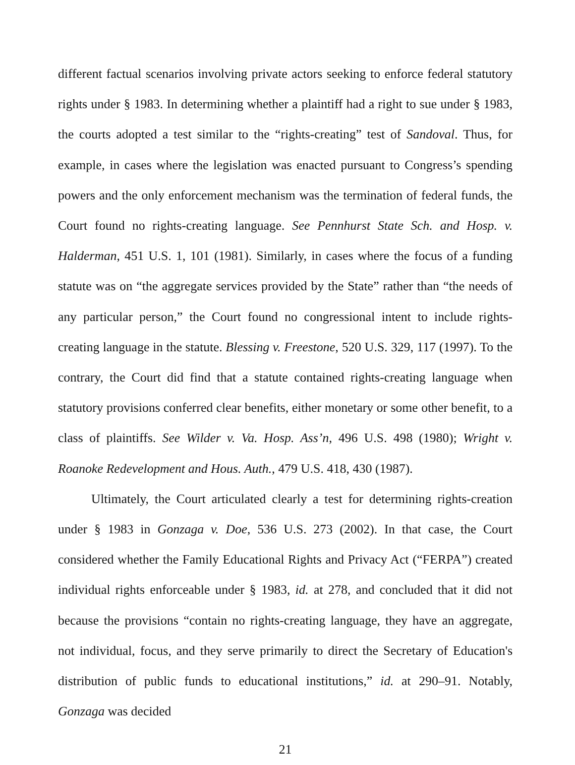different factual scenarios involving private actors seeking to enforce federal statutory rights under § 1983. In determining whether a plaintiff had a right to sue under § 1983, the courts adopted a test similar to the “rights-creating” test of Sandoval. Thus, for example, in cases where the legislation was enacted pursuant to Congress’s spending powers and the only enforcement mechanism was the termination of federal funds, the Court found no rights-creating language. See Pennhurst State Sch. and Hosp. v. Halderman, 451 U.S. 1, 101 (1981). Similarly, in cases where the focus of a funding statute was on “the aggregate services provided by the State” rather than “the needs of any particular person,” the Court found no congressional intent to include rights-creating language in the statute. Blessing v. Freestone, 520 U.S. 329, 117 (1997). To the contrary, the Court did find that a statute contained rights-creating language when statutory provisions conferred clear benefits, either monetary or some other benefit, to a class of plaintiffs. See Wilder v. Va. Hosp. Ass’n, 496 U.S. 498 (1980); Wright v. Roanoke Redevelopment and Hous. Auth., 479 U.S. 418, 430 (1987).
Ultimately, the Court articulated clearly a test for determining rights-creation under § 1983 in Gonzaga v. Doe, 536 U.S. 273 (2002). In that case, the Court considered whether the Family Educational Rights and Privacy Act (“FERPA”) created individual rights enforceable under § 1983, id. at 278, and concluded that it did not because the provisions “contain no rights-creating language, they have an aggregate, not individual, focus, and they serve primarily to direct the Secretary of Education's distribution of public funds to educational institutions,” id. at 290–91. Notably, Gonzaga was decided
21